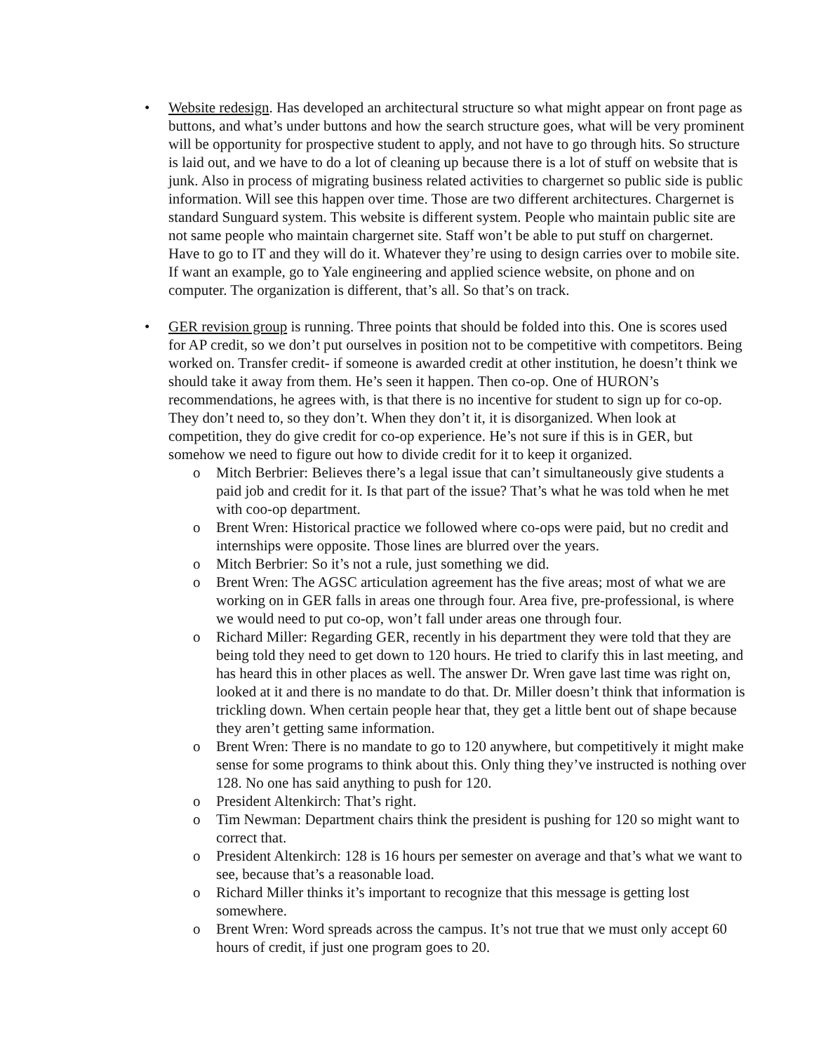• Website redesign. Has developed an architectural structure so what might appear on front page as buttons, and what’s under buttons and how the search structure goes, what will be very prominent will be opportunity for prospective student to apply, and not have to go through hits. So structure is laid out, and we have to do a lot of cleaning up because there is a lot of stuff on website that is junk. Also in process of migrating business related activities to chargernet so public side is public information. Will see this happen over time. Those are two different architectures. Chargernet is standard Sunguard system. This website is different system. People who maintain public site are not same people who maintain chargernet site. Staff won’t be able to put stuff on chargernet. Have to go to IT and they will do it. Whatever they’re using to design carries over to mobile site. If want an example, go to Yale engineering and applied science website, on phone and on computer. The organization is different, that’s all. So that’s on track.
• GER revision group is running. Three points that should be folded into this. One is scores used for AP credit, so we don’t put ourselves in position not to be competitive with competitors. Being worked on. Transfer credit- if someone is awarded credit at other institution, he doesn’t think we should take it away from them. He’s seen it happen. Then co-op. One of HURON’s recommendations, he agrees with, is that there is no incentive for student to sign up for co-op. They don’t need to, so they don’t. When they don’t it, it is disorganized. When look at competition, they do give credit for co-op experience. He’s not sure if this is in GER, but somehow we need to figure out how to divide credit for it to keep it organized.
o Mitch Berbrier: Believes there’s a legal issue that can’t simultaneously give students a paid job and credit for it. Is that part of the issue? That’s what he was told when he met with coo-op department.
o Brent Wren: Historical practice we followed where co-ops were paid, but no credit and internships were opposite. Those lines are blurred over the years.
o Mitch Berbrier: So it’s not a rule, just something we did.
o Brent Wren: The AGSC articulation agreement has the five areas; most of what we are working on in GER falls in areas one through four. Area five, pre-professional, is where we would need to put co-op, won’t fall under areas one through four.
o Richard Miller: Regarding GER, recently in his department they were told that they are being told they need to get down to 120 hours. He tried to clarify this in last meeting, and has heard this in other places as well. The answer Dr. Wren gave last time was right on, looked at it and there is no mandate to do that. Dr. Miller doesn’t think that information is trickling down. When certain people hear that, they get a little bent out of shape because they aren’t getting same information.
o Brent Wren: There is no mandate to go to 120 anywhere, but competitively it might make sense for some programs to think about this. Only thing they’ve instructed is nothing over 128. No one has said anything to push for 120.
o President Altenkirch: That’s right.
o Tim Newman: Department chairs think the president is pushing for 120 so might want to correct that.
o President Altenkirch: 128 is 16 hours per semester on average and that’s what we want to see, because that’s a reasonable load.
o Richard Miller thinks it’s important to recognize that this message is getting lost somewhere.
o Brent Wren: Word spreads across the campus. It’s not true that we must only accept 60 hours of credit, if just one program goes to 20.